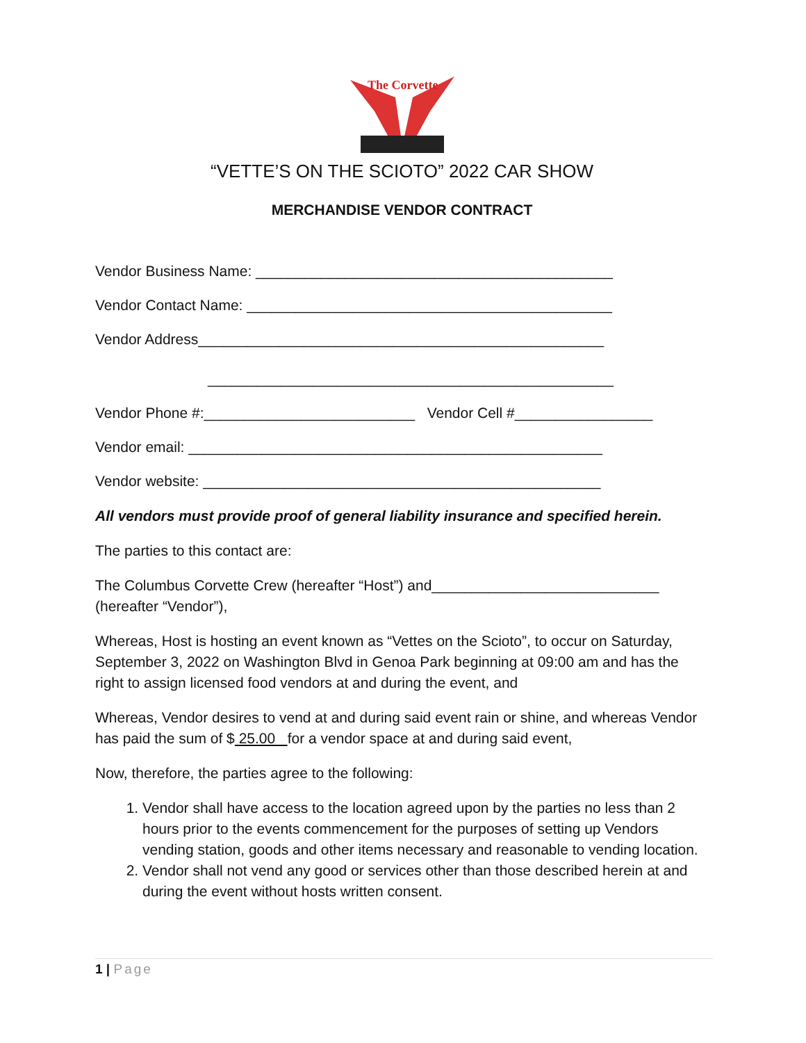The Corvette
“VETTE’S ON THE SCIOTO” 2022 CAR SHOW
MERCHANDISE VENDOR CONTRACT
Vendor Business Name: ____________________________________________
Vendor Contact Name: _____________________________________________
Vendor Address__________________________________________________
__________________________________________________
Vendor Phone #:__________________________ Vendor Cell #_________________
Vendor email: ___________________________________________________
Vendor website: _________________________________________________
All vendors must provide proof of general liability insurance and specified herein.
The parties to this contact are:
The Columbus Corvette Crew (hereafter “Host”) and____________________________ (hereafter “Vendor”),
Whereas, Host is hosting an event known as “Vettes on the Scioto”, to occur on Saturday, September 3, 2022 on Washington Blvd in Genoa Park beginning at 09:00 am and has the right to assign licensed food vendors at and during the event, and
Whereas, Vendor desires to vend at and during said event rain or shine, and whereas Vendor has paid the sum of $ 25.00 for a vendor space at and during said event,
Now, therefore, the parties agree to the following:
1. Vendor shall have access to the location agreed upon by the parties no less than 2 hours prior to the events commencement for the purposes of setting up Vendors vending station, goods and other items necessary and reasonable to vending location.
2. Vendor shall not vend any good or services other than those described herein at and during the event without hosts written consent.
1 | Page